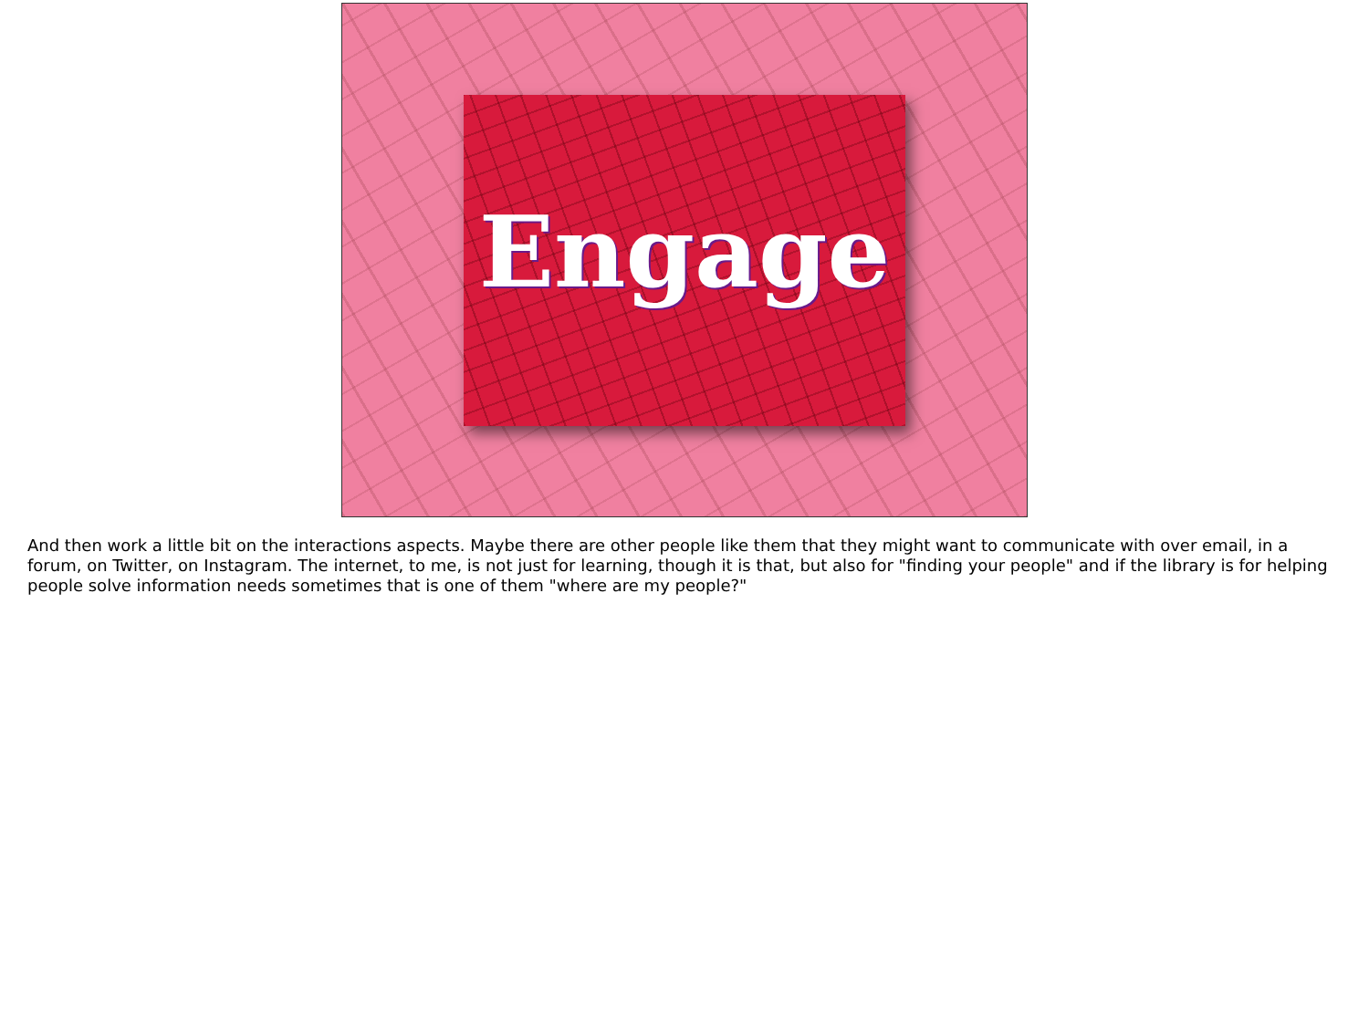Engage
And then work a little bit on the interactions aspects. Maybe there are other people like them that they might want to communicate with over email, in a forum, on Twitter, on Instagram. The internet, to me, is not just for learning, though it is that, but also for "finding your people" and if the library is for helping people solve information needs sometimes that is one of them "where are my people?"